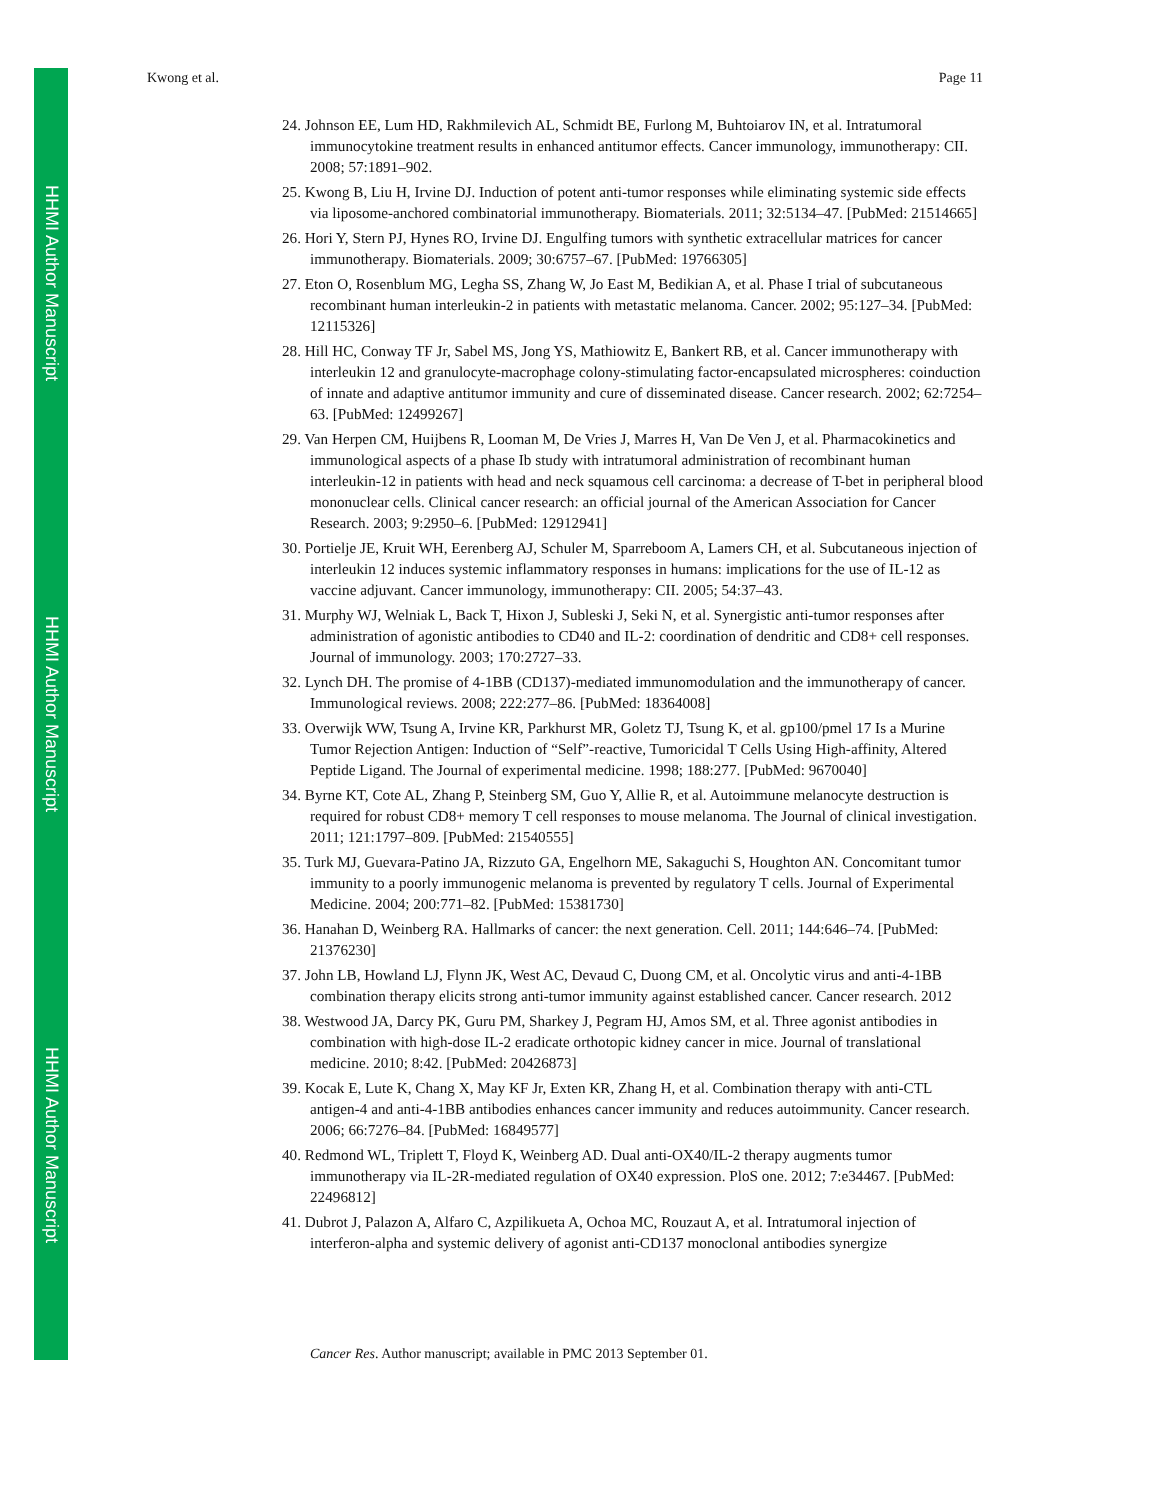HHMI Author Manuscript
HHMI Author Manuscript
HHMI Author Manuscript
Kwong et al. Page 11
24. Johnson EE, Lum HD, Rakhmilevich AL, Schmidt BE, Furlong M, Buhtoiarov IN, et al. Intratumoral immunocytokine treatment results in enhanced antitumor effects. Cancer immunology, immunotherapy: CII. 2008; 57:1891–902.
25. Kwong B, Liu H, Irvine DJ. Induction of potent anti-tumor responses while eliminating systemic side effects via liposome-anchored combinatorial immunotherapy. Biomaterials. 2011; 32:5134–47. [PubMed: 21514665]
26. Hori Y, Stern PJ, Hynes RO, Irvine DJ. Engulfing tumors with synthetic extracellular matrices for cancer immunotherapy. Biomaterials. 2009; 30:6757–67. [PubMed: 19766305]
27. Eton O, Rosenblum MG, Legha SS, Zhang W, Jo East M, Bedikian A, et al. Phase I trial of subcutaneous recombinant human interleukin-2 in patients with metastatic melanoma. Cancer. 2002; 95:127–34. [PubMed: 12115326]
28. Hill HC, Conway TF Jr, Sabel MS, Jong YS, Mathiowitz E, Bankert RB, et al. Cancer immunotherapy with interleukin 12 and granulocyte-macrophage colony-stimulating factor-encapsulated microspheres: coinduction of innate and adaptive antitumor immunity and cure of disseminated disease. Cancer research. 2002; 62:7254–63. [PubMed: 12499267]
29. Van Herpen CM, Huijbens R, Looman M, De Vries J, Marres H, Van De Ven J, et al. Pharmacokinetics and immunological aspects of a phase Ib study with intratumoral administration of recombinant human interleukin-12 in patients with head and neck squamous cell carcinoma: a decrease of T-bet in peripheral blood mononuclear cells. Clinical cancer research: an official journal of the American Association for Cancer Research. 2003; 9:2950–6. [PubMed: 12912941]
30. Portielje JE, Kruit WH, Eerenberg AJ, Schuler M, Sparreboom A, Lamers CH, et al. Subcutaneous injection of interleukin 12 induces systemic inflammatory responses in humans: implications for the use of IL-12 as vaccine adjuvant. Cancer immunology, immunotherapy: CII. 2005; 54:37–43.
31. Murphy WJ, Welniak L, Back T, Hixon J, Subleski J, Seki N, et al. Synergistic anti-tumor responses after administration of agonistic antibodies to CD40 and IL-2: coordination of dendritic and CD8+ cell responses. Journal of immunology. 2003; 170:2727–33.
32. Lynch DH. The promise of 4-1BB (CD137)-mediated immunomodulation and the immunotherapy of cancer. Immunological reviews. 2008; 222:277–86. [PubMed: 18364008]
33. Overwijk WW, Tsung A, Irvine KR, Parkhurst MR, Goletz TJ, Tsung K, et al. gp100/pmel 17 Is a Murine Tumor Rejection Antigen: Induction of “Self”-reactive, Tumoricidal T Cells Using High-affinity, Altered Peptide Ligand. The Journal of experimental medicine. 1998; 188:277. [PubMed: 9670040]
34. Byrne KT, Cote AL, Zhang P, Steinberg SM, Guo Y, Allie R, et al. Autoimmune melanocyte destruction is required for robust CD8+ memory T cell responses to mouse melanoma. The Journal of clinical investigation. 2011; 121:1797–809. [PubMed: 21540555]
35. Turk MJ, Guevara-Patino JA, Rizzuto GA, Engelhorn ME, Sakaguchi S, Houghton AN. Concomitant tumor immunity to a poorly immunogenic melanoma is prevented by regulatory T cells. Journal of Experimental Medicine. 2004; 200:771–82. [PubMed: 15381730]
36. Hanahan D, Weinberg RA. Hallmarks of cancer: the next generation. Cell. 2011; 144:646–74. [PubMed: 21376230]
37. John LB, Howland LJ, Flynn JK, West AC, Devaud C, Duong CM, et al. Oncolytic virus and anti-4-1BB combination therapy elicits strong anti-tumor immunity against established cancer. Cancer research. 2012
38. Westwood JA, Darcy PK, Guru PM, Sharkey J, Pegram HJ, Amos SM, et al. Three agonist antibodies in combination with high-dose IL-2 eradicate orthotopic kidney cancer in mice. Journal of translational medicine. 2010; 8:42. [PubMed: 20426873]
39. Kocak E, Lute K, Chang X, May KF Jr, Exten KR, Zhang H, et al. Combination therapy with anti-CTL antigen-4 and anti-4-1BB antibodies enhances cancer immunity and reduces autoimmunity. Cancer research. 2006; 66:7276–84. [PubMed: 16849577]
40. Redmond WL, Triplett T, Floyd K, Weinberg AD. Dual anti-OX40/IL-2 therapy augments tumor immunotherapy via IL-2R-mediated regulation of OX40 expression. PloS one. 2012; 7:e34467. [PubMed: 22496812]
41. Dubrot J, Palazon A, Alfaro C, Azpilikueta A, Ochoa MC, Rouzaut A, et al. Intratumoral injection of interferon-alpha and systemic delivery of agonist anti-CD137 monoclonal antibodies synergize
Cancer Res. Author manuscript; available in PMC 2013 September 01.